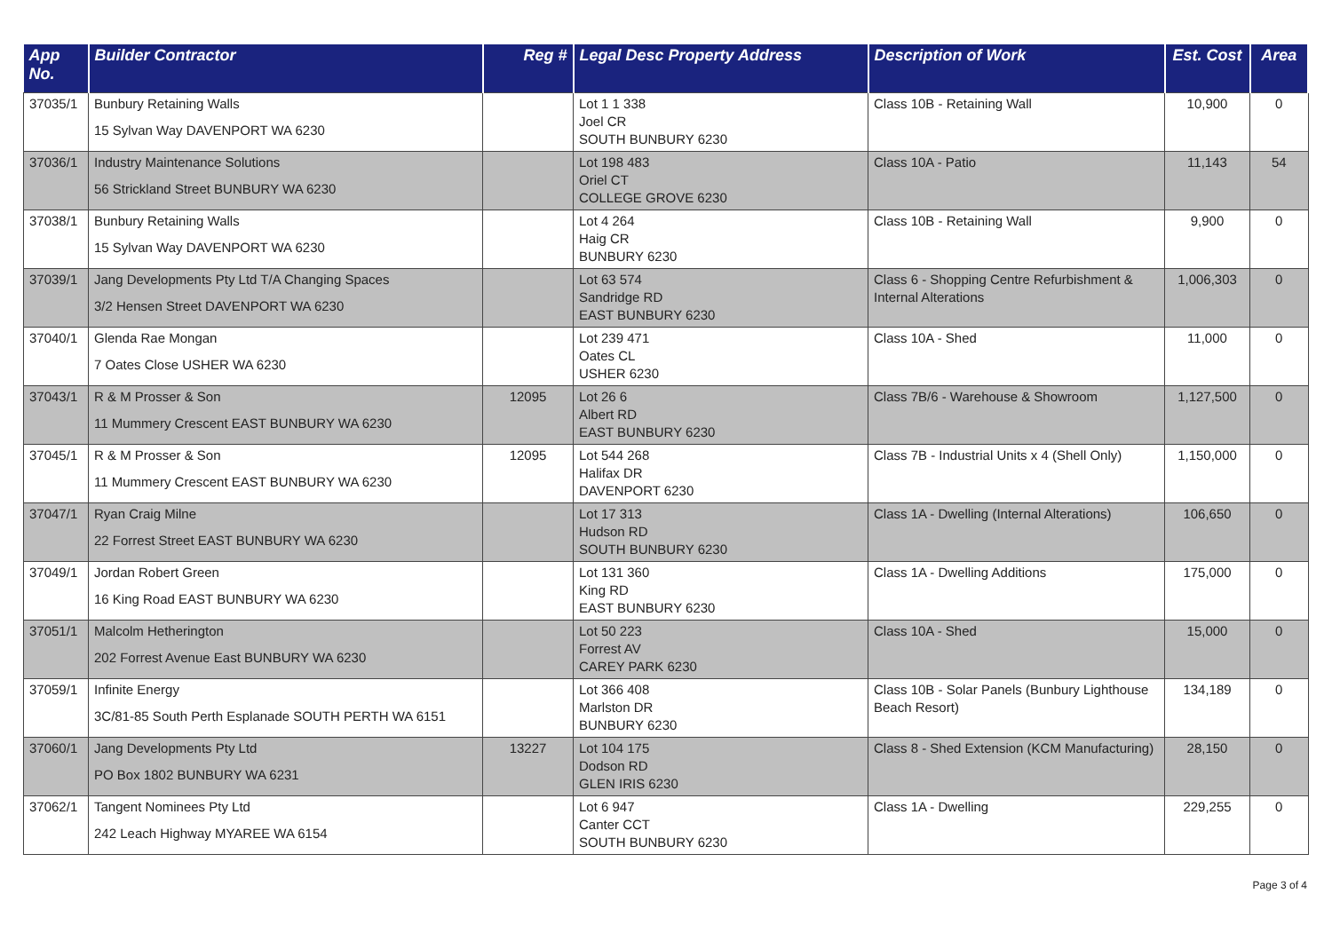| App No. | Builder Contractor | Reg # | Legal Desc Property Address | Description of Work | Est. Cost | Area |
| --- | --- | --- | --- | --- | --- | --- |
| 37035/1 | Bunbury Retaining Walls 15 Sylvan Way DAVENPORT WA 6230 | | Lot 1 1 338 Joel CR SOUTH BUNBURY 6230 | Class 10B - Retaining Wall | 10,900 | 0 |
| 37036/1 | Industry Maintenance Solutions 56 Strickland Street BUNBURY WA 6230 | | Lot 198 483 Oriel CT COLLEGE GROVE 6230 | Class 10A - Patio | 11,143 | 54 |
| 37038/1 | Bunbury Retaining Walls 15 Sylvan Way DAVENPORT WA 6230 | | Lot 4 264 Haig CR BUNBURY 6230 | Class 10B - Retaining Wall | 9,900 | 0 |
| 37039/1 | Jang Developments Pty Ltd T/A Changing Spaces 3/2 Hensen Street DAVENPORT WA 6230 | | Lot 63 574 Sandridge RD EAST BUNBURY 6230 | Class 6 - Shopping Centre Refurbishment & Internal Alterations | 1,006,303 | 0 |
| 37040/1 | Glenda Rae Mongan 7 Oates Close USHER WA 6230 | | Lot 239 471 Oates CL USHER 6230 | Class 10A - Shed | 11,000 | 0 |
| 37043/1 | R & M Prosser & Son 11 Mummery Crescent EAST BUNBURY WA 6230 | 12095 | Lot 26 6 Albert RD EAST BUNBURY 6230 | Class 7B/6 - Warehouse & Showroom | 1,127,500 | 0 |
| 37045/1 | R & M Prosser & Son 11 Mummery Crescent EAST BUNBURY WA 6230 | 12095 | Lot 544 268 Halifax DR DAVENPORT 6230 | Class 7B - Industrial Units x 4 (Shell Only) | 1,150,000 | 0 |
| 37047/1 | Ryan Craig Milne 22 Forrest Street EAST BUNBURY WA 6230 | | Lot 17 313 Hudson RD SOUTH BUNBURY 6230 | Class 1A - Dwelling (Internal Alterations) | 106,650 | 0 |
| 37049/1 | Jordan Robert Green 16 King Road EAST BUNBURY WA 6230 | | Lot 131 360 King RD EAST BUNBURY 6230 | Class 1A - Dwelling Additions | 175,000 | 0 |
| 37051/1 | Malcolm Hetherington 202 Forrest Avenue East BUNBURY WA 6230 | | Lot 50 223 Forrest AV CAREY PARK 6230 | Class 10A - Shed | 15,000 | 0 |
| 37059/1 | Infinite Energy 3C/81-85 South Perth Esplanade SOUTH PERTH WA 6151 | | Lot 366 408 Marlston DR BUNBURY 6230 | Class 10B - Solar Panels (Bunbury Lighthouse Beach Resort) | 134,189 | 0 |
| 37060/1 | Jang Developments Pty Ltd PO Box 1802 BUNBURY WA 6231 | 13227 | Lot 104 175 Dodson RD GLEN IRIS 6230 | Class 8 - Shed Extension (KCM Manufacturing) | 28,150 | 0 |
| 37062/1 | Tangent Nominees Pty Ltd 242 Leach Highway MYAREE WA 6154 | | Lot 6 947 Canter CCT SOUTH BUNBURY 6230 | Class 1A - Dwelling | 229,255 | 0 |
Page 3 of 4